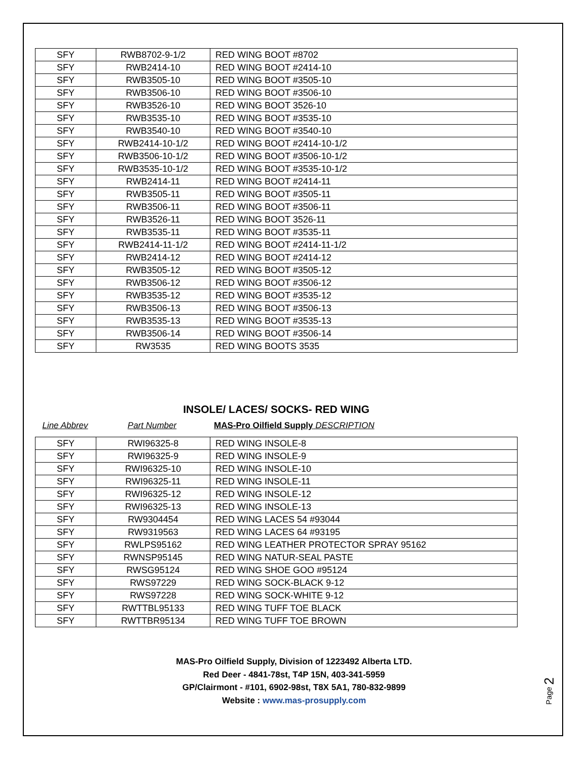| SFY | RWB8702-9-1/2 | RED WING BOOT #8702 |
| SFY | RWB2414-10 | RED WING BOOT #2414-10 |
| SFY | RWB3505-10 | RED WING BOOT #3505-10 |
| SFY | RWB3506-10 | RED WING BOOT #3506-10 |
| SFY | RWB3526-10 | RED WING BOOT 3526-10 |
| SFY | RWB3535-10 | RED WING BOOT #3535-10 |
| SFY | RWB3540-10 | RED WING BOOT #3540-10 |
| SFY | RWB2414-10-1/2 | RED WING BOOT #2414-10-1/2 |
| SFY | RWB3506-10-1/2 | RED WING BOOT #3506-10-1/2 |
| SFY | RWB3535-10-1/2 | RED WING BOOT #3535-10-1/2 |
| SFY | RWB2414-11 | RED WING BOOT #2414-11 |
| SFY | RWB3505-11 | RED WING BOOT #3505-11 |
| SFY | RWB3506-11 | RED WING BOOT #3506-11 |
| SFY | RWB3526-11 | RED WING BOOT 3526-11 |
| SFY | RWB3535-11 | RED WING BOOT #3535-11 |
| SFY | RWB2414-11-1/2 | RED WING BOOT #2414-11-1/2 |
| SFY | RWB2414-12 | RED WING BOOT #2414-12 |
| SFY | RWB3505-12 | RED WING BOOT #3505-12 |
| SFY | RWB3506-12 | RED WING BOOT #3506-12 |
| SFY | RWB3535-12 | RED WING BOOT #3535-12 |
| SFY | RWB3506-13 | RED WING BOOT #3506-13 |
| SFY | RWB3535-13 | RED WING BOOT #3535-13 |
| SFY | RWB3506-14 | RED WING BOOT #3506-14 |
| SFY | RW3535 | RED WING BOOTS 3535 |
INSOLE/ LACES/ SOCKS- RED WING
Line Abbrev Part Number MAS-Pro Oilfield Supply DESCRIPTION
| SFY | RWI96325-8 | RED WING INSOLE-8 |
| SFY | RWI96325-9 | RED WING INSOLE-9 |
| SFY | RWI96325-10 | RED WING INSOLE-10 |
| SFY | RWI96325-11 | RED WING INSOLE-11 |
| SFY | RWI96325-12 | RED WING INSOLE-12 |
| SFY | RWI96325-13 | RED WING INSOLE-13 |
| SFY | RW9304454 | RED WING LACES 54 #93044 |
| SFY | RW9319563 | RED WING LACES 64 #93195 |
| SFY | RWLPS95162 | RED WING LEATHER PROTECTOR SPRAY 95162 |
| SFY | RWNSP95145 | RED WING NATUR-SEAL PASTE |
| SFY | RWSG95124 | RED WING SHOE GOO #95124 |
| SFY | RWS97229 | RED WING SOCK-BLACK 9-12 |
| SFY | RWS97228 | RED WING SOCK-WHITE 9-12 |
| SFY | RWTTBL95133 | RED WING TUFF TOE BLACK |
| SFY | RWTTBR95134 | RED WING TUFF TOE BROWN |
MAS-Pro Oilfield Supply, Division of 1223492 Alberta LTD.
Red Deer - 4841-78st, T4P 15N, 403-341-5959
GP/Clairmont - #101, 6902-98st, T8X 5A1, 780-832-9899
Website : www.mas-prosupply.com
Page 2